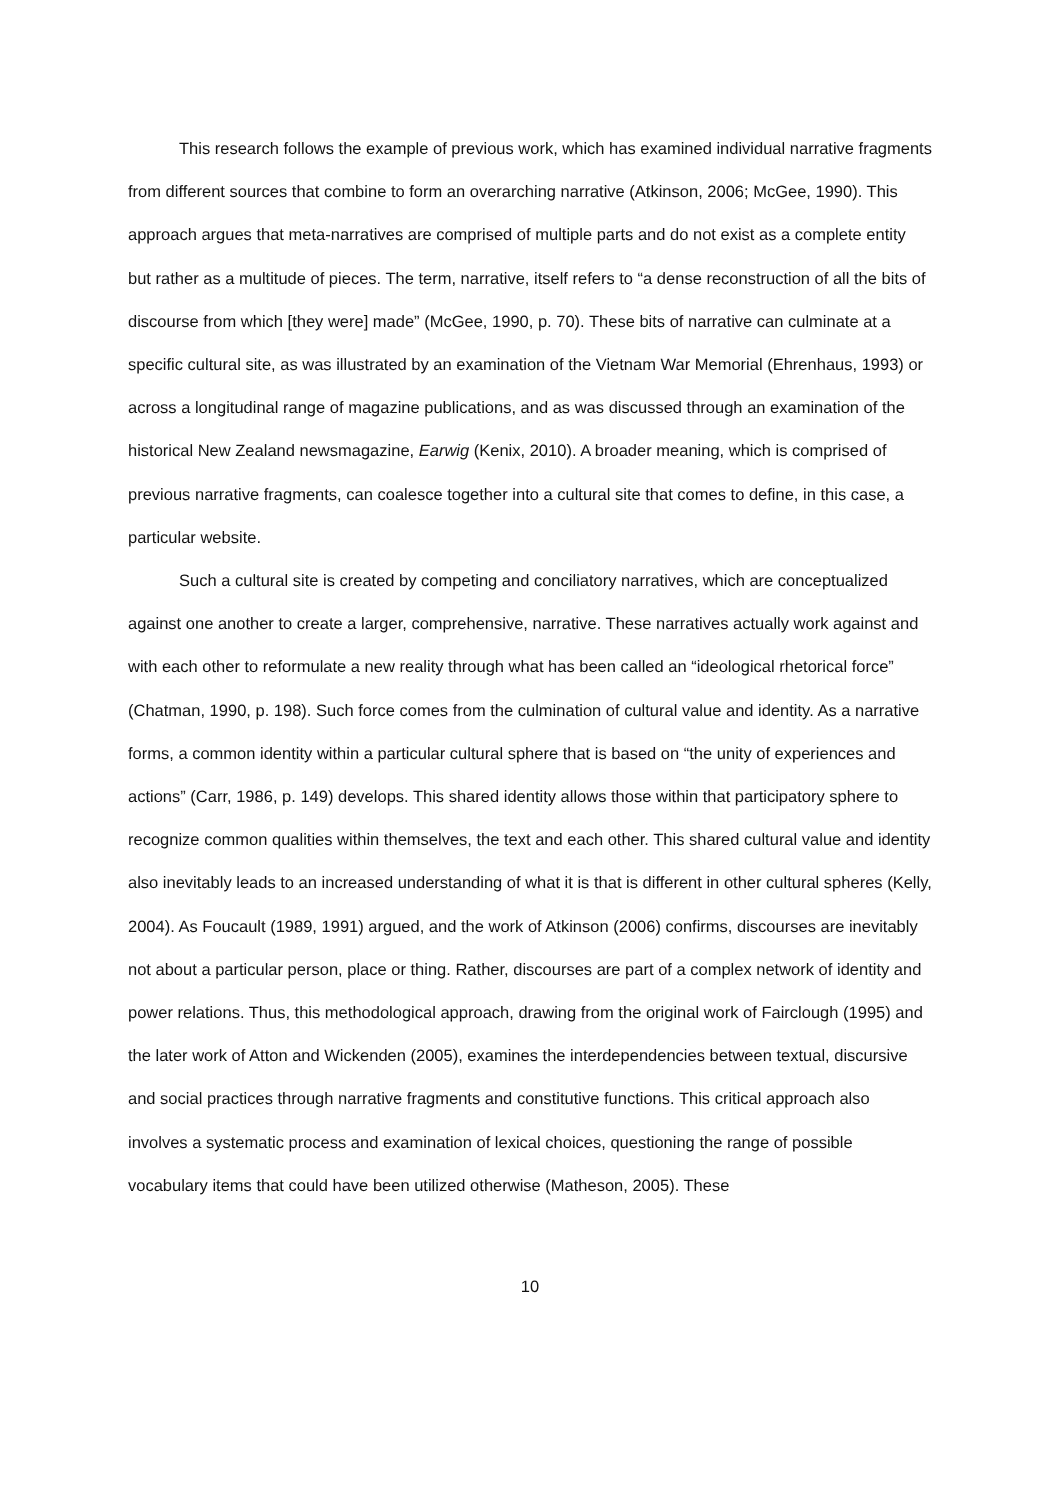This research follows the example of previous work, which has examined individual narrative fragments from different sources that combine to form an overarching narrative (Atkinson, 2006; McGee, 1990). This approach argues that meta-narratives are comprised of multiple parts and do not exist as a complete entity but rather as a multitude of pieces. The term, narrative, itself refers to “a dense reconstruction of all the bits of discourse from which [they were] made” (McGee, 1990, p. 70). These bits of narrative can culminate at a specific cultural site, as was illustrated by an examination of the Vietnam War Memorial (Ehrenhaus, 1993) or across a longitudinal range of magazine publications, and as was discussed through an examination of the historical New Zealand newsmagazine, Earwig (Kenix, 2010). A broader meaning, which is comprised of previous narrative fragments, can coalesce together into a cultural site that comes to define, in this case, a particular website.
Such a cultural site is created by competing and conciliatory narratives, which are conceptualized against one another to create a larger, comprehensive, narrative. These narratives actually work against and with each other to reformulate a new reality through what has been called an “ideological rhetorical force” (Chatman, 1990, p. 198). Such force comes from the culmination of cultural value and identity. As a narrative forms, a common identity within a particular cultural sphere that is based on “the unity of experiences and actions” (Carr, 1986, p. 149) develops. This shared identity allows those within that participatory sphere to recognize common qualities within themselves, the text and each other. This shared cultural value and identity also inevitably leads to an increased understanding of what it is that is different in other cultural spheres (Kelly, 2004). As Foucault (1989, 1991) argued, and the work of Atkinson (2006) confirms, discourses are inevitably not about a particular person, place or thing. Rather, discourses are part of a complex network of identity and power relations. Thus, this methodological approach, drawing from the original work of Fairclough (1995) and the later work of Atton and Wickenden (2005), examines the interdependencies between textual, discursive and social practices through narrative fragments and constitutive functions. This critical approach also involves a systematic process and examination of lexical choices, questioning the range of possible vocabulary items that could have been utilized otherwise (Matheson, 2005). These
10